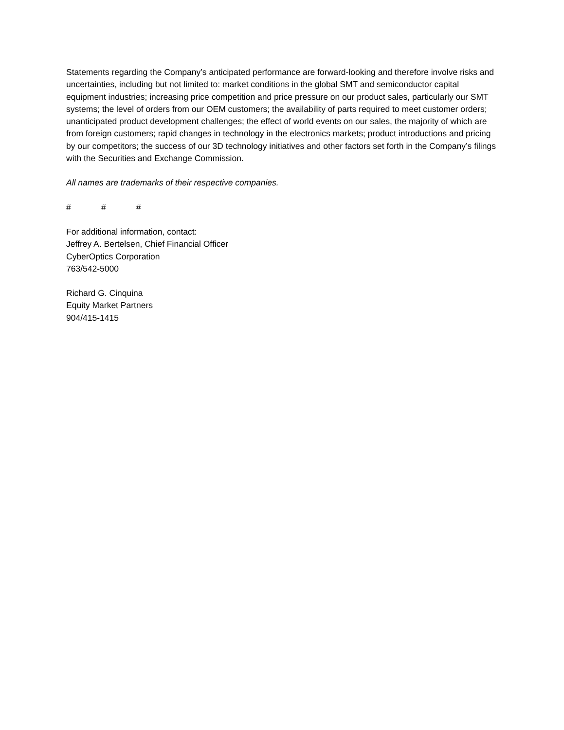Statements regarding the Company’s anticipated performance are forward-looking and therefore involve risks and uncertainties, including but not limited to: market conditions in the global SMT and semiconductor capital equipment industries; increasing price competition and price pressure on our product sales, particularly our SMT systems; the level of orders from our OEM customers; the availability of parts required to meet customer orders; unanticipated product development challenges; the effect of world events on our sales, the majority of which are from foreign customers; rapid changes in technology in the electronics markets; product introductions and pricing by our competitors; the success of our 3D technology initiatives and other factors set forth in the Company’s filings with the Securities and Exchange Commission.
All names are trademarks of their respective companies.
# # #
For additional information, contact:
Jeffrey A. Bertelsen, Chief Financial Officer
CyberOptics Corporation
763/542-5000
Richard G. Cinquina
Equity Market Partners
904/415-1415